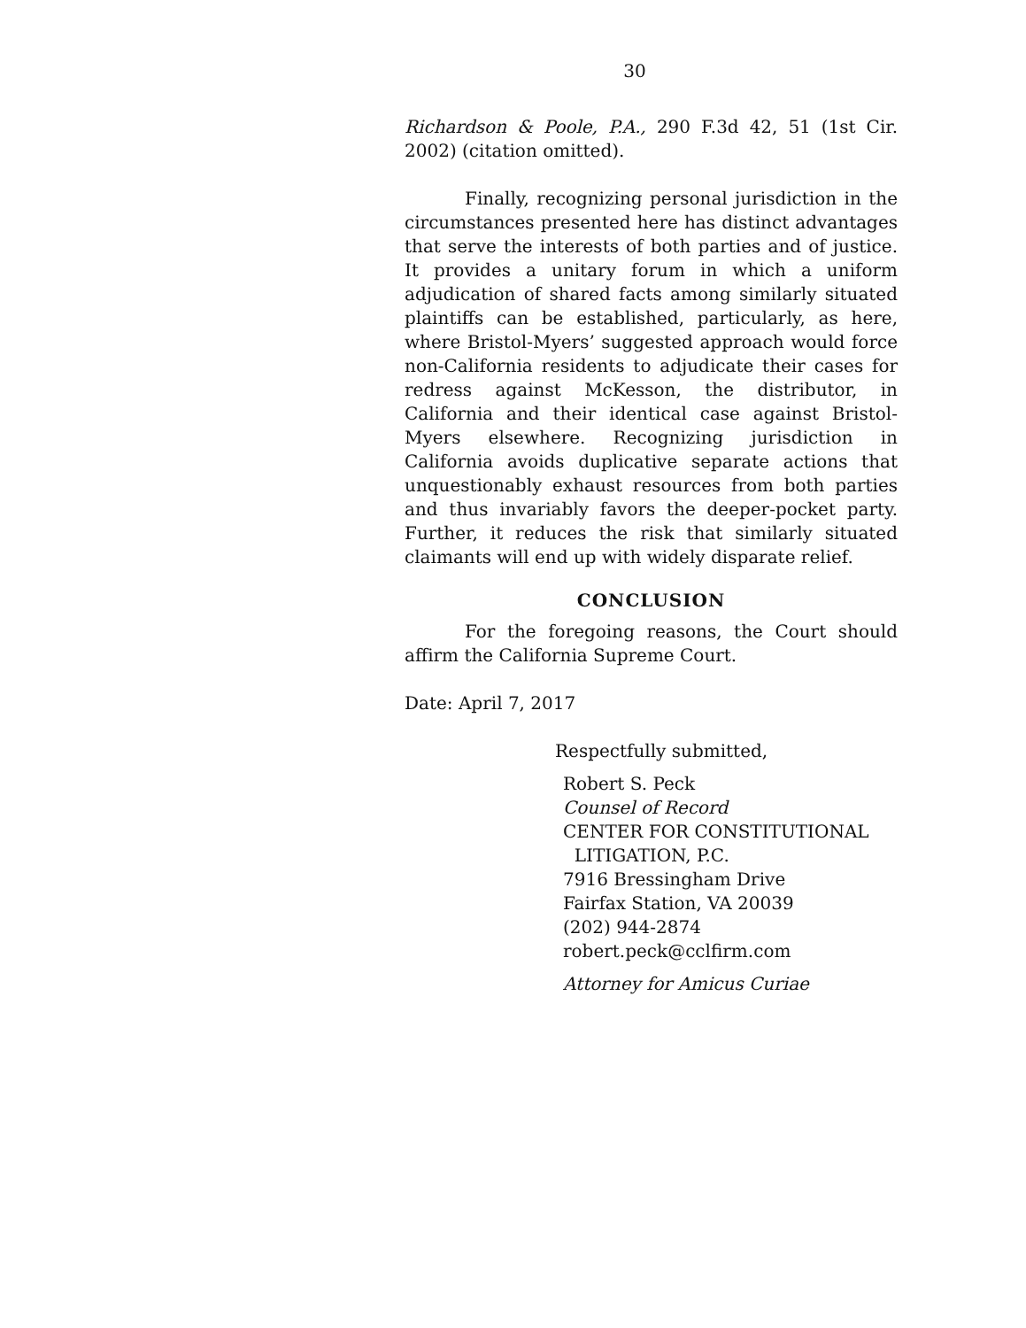30
Richardson & Poole, P.A., 290 F.3d 42, 51 (1st Cir. 2002) (citation omitted).
Finally, recognizing personal jurisdiction in the circumstances presented here has distinct advantages that serve the interests of both parties and of justice. It provides a unitary forum in which a uniform adjudication of shared facts among similarly situated plaintiffs can be established, particularly, as here, where Bristol-Myers’ suggested approach would force non-California residents to adjudicate their cases for redress against McKesson, the distributor, in California and their identical case against Bristol-Myers elsewhere. Recognizing jurisdiction in California avoids duplicative separate actions that unquestionably exhaust resources from both parties and thus invariably favors the deeper-pocket party. Further, it reduces the risk that similarly situated claimants will end up with widely disparate relief.
CONCLUSION
For the foregoing reasons, the Court should affirm the California Supreme Court.
Date: April 7, 2017
Respectfully submitted,
Robert S. Peck
Counsel of Record
CENTER FOR CONSTITUTIONAL
LITIGATION, P.C.
7916 Bressingham Drive
Fairfax Station, VA 20039
(202) 944-2874
robert.peck@cclfirm.com
Attorney for Amicus Curiae